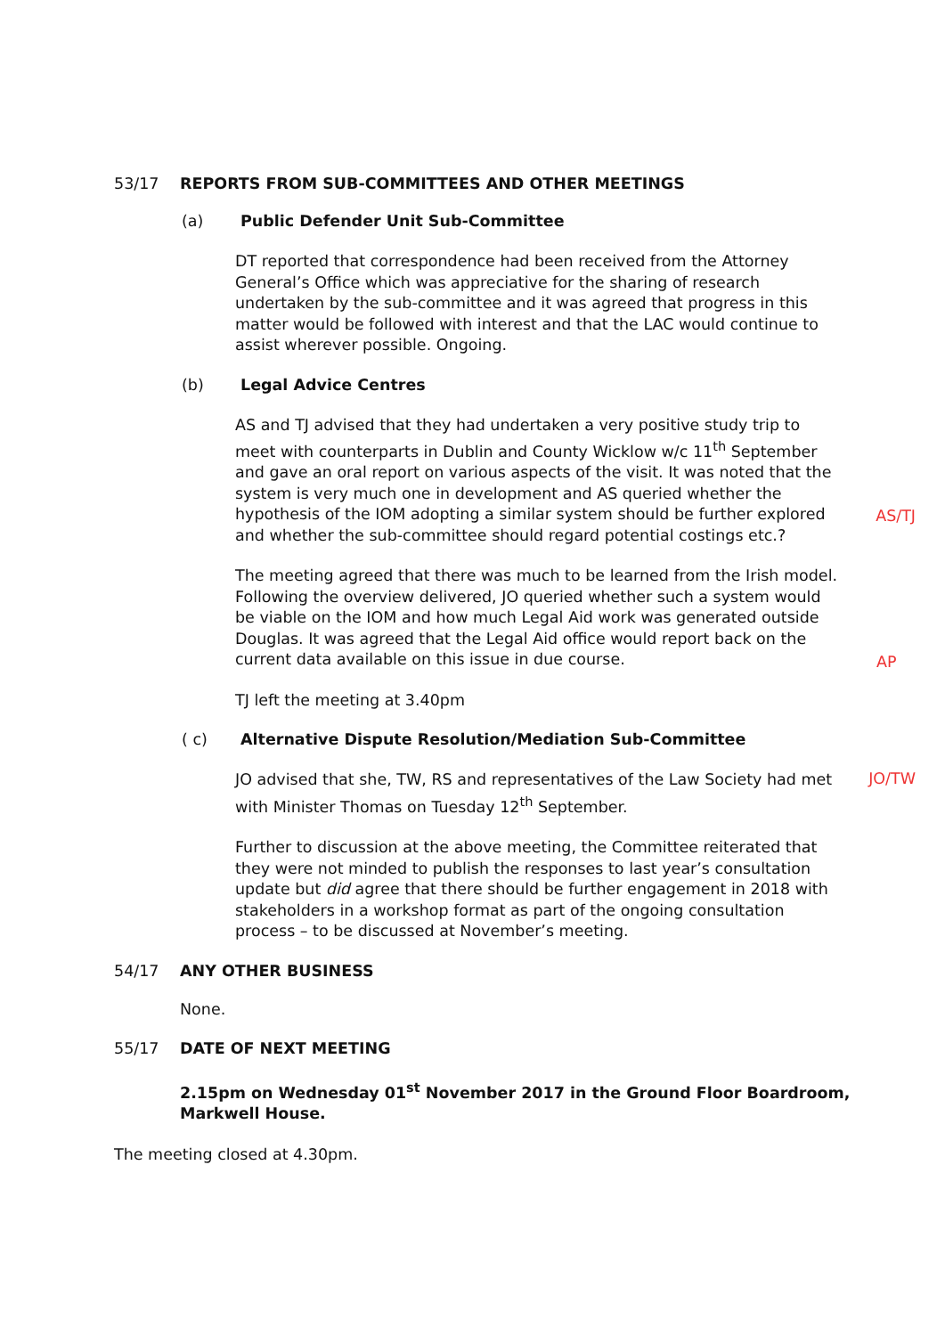53/17 REPORTS FROM SUB-COMMITTEES AND OTHER MEETINGS
(a) Public Defender Unit Sub-Committee
DT reported that correspondence had been received from the Attorney General’s Office which was appreciative for the sharing of research undertaken by the sub-committee and it was agreed that progress in this matter would be followed with interest and that the LAC would continue to assist wherever possible. Ongoing.
(b) Legal Advice Centres
AS and TJ advised that they had undertaken a very positive study trip to meet with counterparts in Dublin and County Wicklow w/c 11<sup>th</sup> September and gave an oral report on various aspects of the visit. It was noted that the system is very much one in development and AS queried whether the hypothesis of the IOM adopting a similar system should be further explored and whether the sub-committee should regard potential costings etc.?
AS/TJ
The meeting agreed that there was much to be learned from the Irish model. Following the overview delivered, JO queried whether such a system would be viable on the IOM and how much Legal Aid work was generated outside Douglas. It was agreed that the Legal Aid office would report back on the current data available on this issue in due course.
AP
TJ left the meeting at 3.40pm
( c) Alternative Dispute Resolution/Mediation Sub-Committee
JO advised that she, TW, RS and representatives of the Law Society had met with Minister Thomas on Tuesday 12<sup>th</sup> September.
JO/TW
Further to discussion at the above meeting, the Committee reiterated that they were not minded to publish the responses to last year’s consultation update but did agree that there should be further engagement in 2018 with stakeholders in a workshop format as part of the ongoing consultation process – to be discussed at November’s meeting.
54/17 ANY OTHER BUSINESS
None.
55/17 DATE OF NEXT MEETING
2.15pm on Wednesday 01<sup>st</sup> November 2017 in the Ground Floor Boardroom, Markwell House.
The meeting closed at 4.30pm.